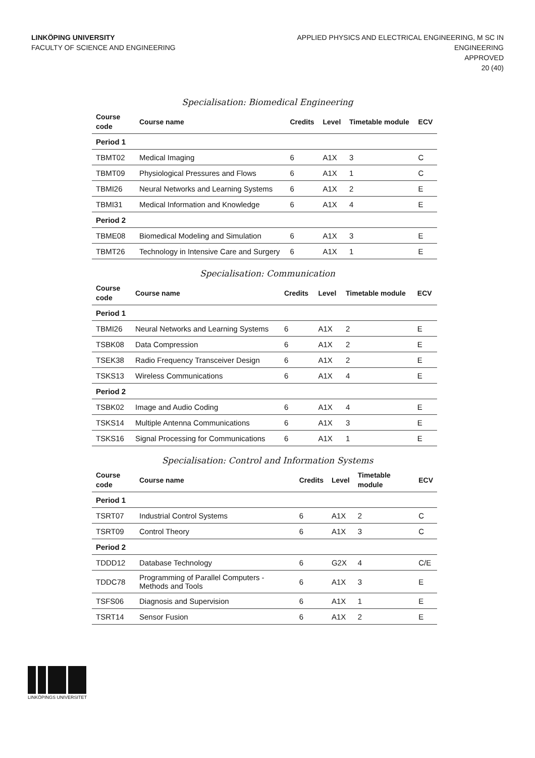LINKÖPING UNIVERSITY
FACULTY OF SCIENCE AND ENGINEERING
APPLIED PHYSICS AND ELECTRICAL ENGINEERING, M SC IN
ENGINEERING
APPROVED
20 (40)
Specialisation: Biomedical Engineering
| Course code | Course name | Credits | Level | Timetable module | ECV |
| --- | --- | --- | --- | --- | --- |
| Period 1 | | | | | |
| TBMT02 | Medical Imaging | 6 | A1X | 3 | C |
| TBMT09 | Physiological Pressures and Flows | 6 | A1X | 1 | C |
| TBMI26 | Neural Networks and Learning Systems | 6 | A1X | 2 | E |
| TBMI31 | Medical Information and Knowledge | 6 | A1X | 4 | E |
| Period 2 | | | | | |
| TBME08 | Biomedical Modeling and Simulation | 6 | A1X | 3 | E |
| TBMT26 | Technology in Intensive Care and Surgery | 6 | A1X | 1 | E |
Specialisation: Communication
| Course code | Course name | Credits | Level | Timetable module | ECV |
| --- | --- | --- | --- | --- | --- |
| Period 1 | | | | | |
| TBMI26 | Neural Networks and Learning Systems | 6 | A1X | 2 | E |
| TSBK08 | Data Compression | 6 | A1X | 2 | E |
| TSEK38 | Radio Frequency Transceiver Design | 6 | A1X | 2 | E |
| TSKS13 | Wireless Communications | 6 | A1X | 4 | E |
| Period 2 | | | | | |
| TSBK02 | Image and Audio Coding | 6 | A1X | 4 | E |
| TSKS14 | Multiple Antenna Communications | 6 | A1X | 3 | E |
| TSKS16 | Signal Processing for Communications | 6 | A1X | 1 | E |
Specialisation: Control and Information Systems
| Course code | Course name | Credits | Level | Timetable module | ECV |
| --- | --- | --- | --- | --- | --- |
| Period 1 | | | | | |
| TSRT07 | Industrial Control Systems | 6 | A1X | 2 | C |
| TSRT09 | Control Theory | 6 | A1X | 3 | C |
| Period 2 | | | | | |
| TDDD12 | Database Technology | 6 | G2X | 4 | C/E |
| TDDC78 | Programming of Parallel Computers - Methods and Tools | 6 | A1X | 3 | E |
| TSFS06 | Diagnosis and Supervision | 6 | A1X | 1 | E |
| TSRT14 | Sensor Fusion | 6 | A1X | 2 | E |
LINKÖPINGS UNIVERSITET